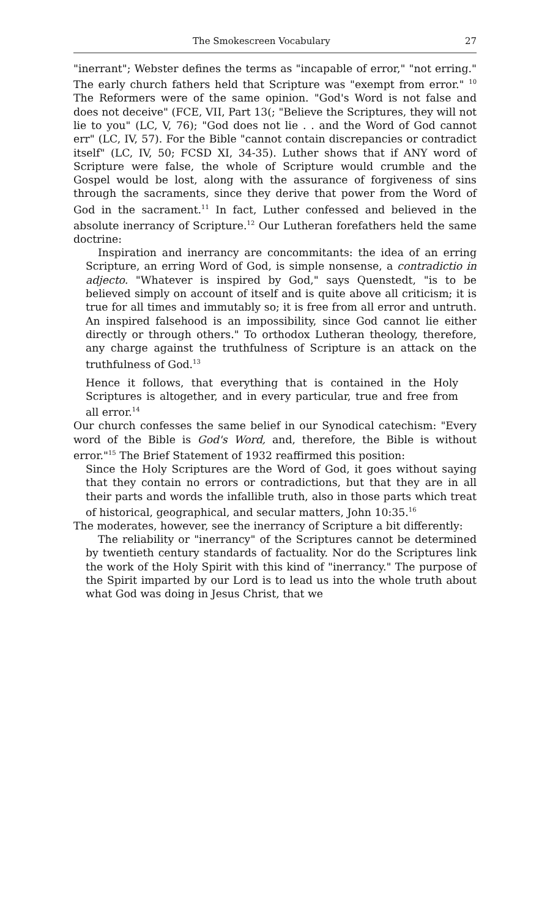The Smokescreen Vocabulary 27
"inerrant"; Webster defines the terms as "incapable of error," "not erring." The early church fathers held that Scripture was "exempt from error." <sup>10</sup> The Reformers were of the same opinion. "God's Word is not false and does not deceive" (FCE, VII, Part 13(; "Believe the Scriptures, they will not lie to you" (LC, V, 76); "God does not lie . . and the Word of God cannot err" (LC, IV, 57). For the Bible "cannot contain discrepancies or contradict itself" (LC, IV, 50; FCSD XI, 34-35). Luther shows that if ANY word of Scripture were false, the whole of Scripture would crumble and the Gospel would be lost, along with the assurance of forgiveness of sins through the sacraments, since they derive that power from the Word of God in the sacrament.<sup>11</sup> In fact, Luther confessed and believed in the absolute inerrancy of Scripture.<sup>12</sup> Our Lutheran forefathers held the same doctrine:
Inspiration and inerrancy are concommitants: the idea of an erring Scripture, an erring Word of God, is simple nonsense, a contradictio in adjecto. "Whatever is inspired by God," says Quenstedt, "is to be believed simply on account of itself and is quite above all criticism; it is true for all times and immutably so; it is free from all error and untruth. An inspired falsehood is an impossibility, since God cannot lie either directly or through others." To orthodox Lutheran theology, therefore, any charge against the truthfulness of Scripture is an attack on the truthfulness of God.<sup>13</sup>
Hence it follows, that everything that is contained in the Holy Scriptures is altogether, and in every particular, true and free from all error.<sup>14</sup>
Our church confesses the same belief in our Synodical catechism: "Every word of the Bible is God's Word, and, therefore, the Bible is without error."<sup>15</sup> The Brief Statement of 1932 reaffirmed this position:
Since the Holy Scriptures are the Word of God, it goes without saying that they contain no errors or contradictions, but that they are in all their parts and words the infallible truth, also in those parts which treat of historical, geographical, and secular matters, John 10:35.<sup>16</sup>
The moderates, however, see the inerrancy of Scripture a bit differently:
The reliability or "inerrancy" of the Scriptures cannot be determined by twentieth century standards of factuality. Nor do the Scriptures link the work of the Holy Spirit with this kind of "inerrancy." The purpose of the Spirit imparted by our Lord is to lead us into the whole truth about what God was doing in Jesus Christ, that we